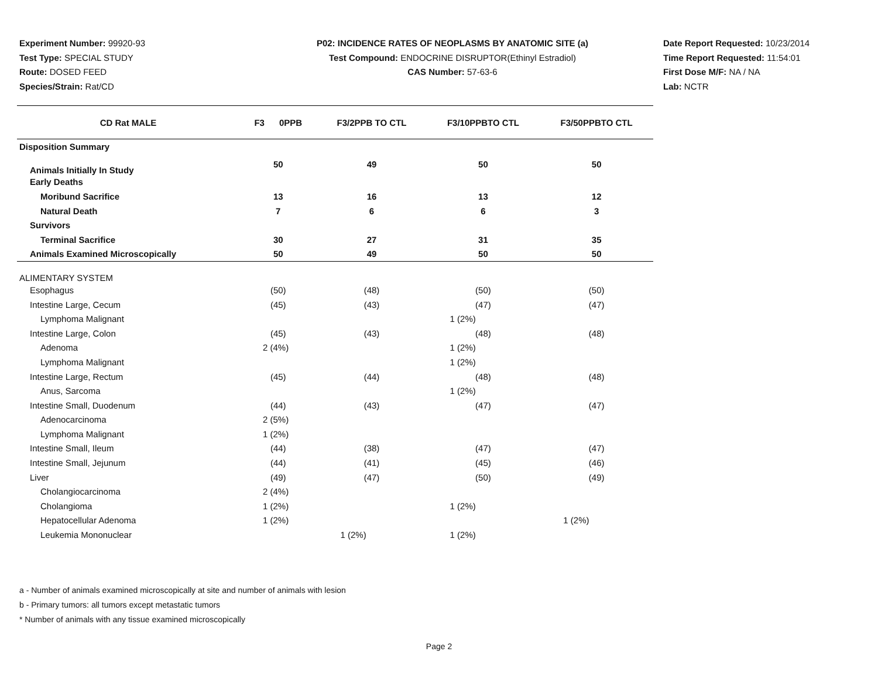Experiment Number: 99920-93
Test Type: SPECIAL STUDY
Route: DOSED FEED
Species/Strain: Rat/CD
P02: INCIDENCE RATES OF NEOPLASMS BY ANATOMIC SITE (a)
Test Compound: ENDOCRINE DISRUPTOR(Ethinyl Estradiol)
CAS Number: 57-63-6
Date Report Requested: 10/23/2014
Time Report Requested: 11:54:01
First Dose M/F: NA / NA
Lab: NCTR
| CD Rat MALE | F3 0PPB | F3/2PPB TO CTL | F3/10PPBTO CTL | F3/50PPBTO CTL |
| --- | --- | --- | --- | --- |
| Disposition Summary | | | | |
| Animals Initially In Study | 50 | 49 | 50 | 50 |
| Early Deaths | | | | |
| Moribund Sacrifice | 13 | 16 | 13 | 12 |
| Natural Death | 7 | 6 | 6 | 3 |
| Survivors | | | | |
| Terminal Sacrifice | 30 | 27 | 31 | 35 |
| Animals Examined Microscopically | 50 | 49 | 50 | 50 |
| ALIMENTARY SYSTEM | | | | |
| Esophagus | (50) | (48) | (50) | (50) |
| Intestine Large, Cecum | (45) | (43) | (47) | (47) |
| Lymphoma Malignant | | | 1 (2%) | |
| Intestine Large, Colon | (45) | (43) | (48) | (48) |
| Adenoma | 2 (4%) | | 1 (2%) | |
| Lymphoma Malignant | | | 1 (2%) | |
| Intestine Large, Rectum | (45) | (44) | (48) | (48) |
| Anus, Sarcoma | | | 1 (2%) | |
| Intestine Small, Duodenum | (44) | (43) | (47) | (47) |
| Adenocarcinoma | 2 (5%) | | | |
| Lymphoma Malignant | 1 (2%) | | | |
| Intestine Small, Ileum | (44) | (38) | (47) | (47) |
| Intestine Small, Jejunum | (44) | (41) | (45) | (46) |
| Liver | (49) | (47) | (50) | (49) |
| Cholangiocarcinoma | 2 (4%) | | | |
| Cholangioma | 1 (2%) | | 1 (2%) | |
| Hepatocellular Adenoma | 1 (2%) | | | 1 (2%) |
| Leukemia Mononuclear | | 1 (2%) | 1 (2%) | |
a - Number of animals examined microscopically at site and number of animals with lesion
b - Primary tumors: all tumors except metastatic tumors
* Number of animals with any tissue examined microscopically
Page 2